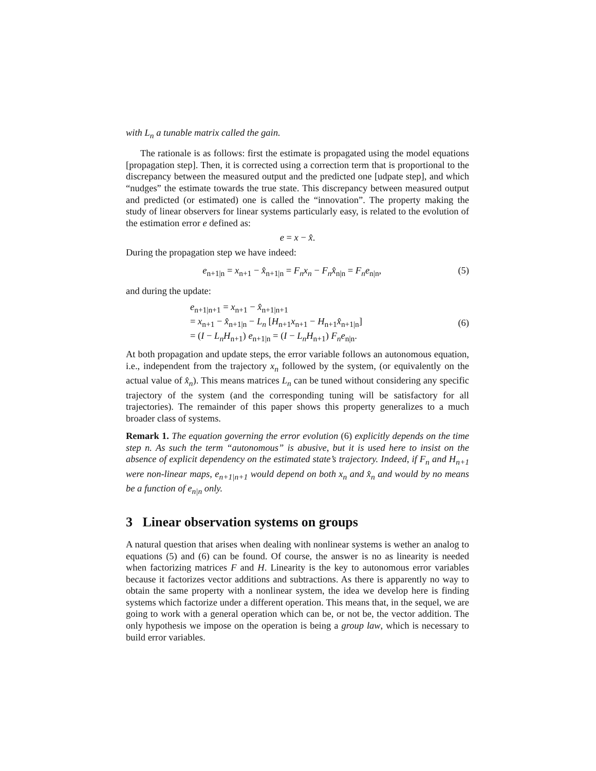with L<sub>n</sub> a tunable matrix called the gain.
The rationale is as follows: first the estimate is propagated using the model equations [propagation step]. Then, it is corrected using a correction term that is proportional to the discrepancy between the measured output and the predicted one [udpate step], and which “nudges” the estimate towards the true state. This discrepancy between measured output and predicted (or estimated) one is called the “innovation”. The property making the study of linear observers for linear systems particularly easy, is related to the evolution of the estimation error e defined as:
e = x − x̂.
During the propagation step we have indeed:
e<sub>n+1|n</sub> = x<sub>n+1</sub> − x̂<sub>n+1|n</sub> = F<sub>n</sub>x<sub>n</sub> − F<sub>n</sub>x̂<sub>n|n</sub> = F<sub>n</sub>e<sub>n|n</sub>, (5)
and during the update:
e<sub>n+1|n+1</sub> = x<sub>n+1</sub> − x̂<sub>n+1|n+1</sub>
= x<sub>n+1</sub> − x̂<sub>n+1|n</sub> − L<sub>n</sub> [H<sub>n+1</sub>x<sub>n+1</sub> − H<sub>n+1</sub>x̂<sub>n+1|n</sub>]
= (I − L<sub>n</sub>H<sub>n+1</sub>) e<sub>n+1|n</sub> = (I − L<sub>n</sub>H<sub>n+1</sub>) F<sub>n</sub>e<sub>n|n</sub>.
(6)
At both propagation and update steps, the error variable follows an autonomous equation, i.e., independent from the trajectory x<sub>n</sub> followed by the system, (or equivalently on the actual value of x̂<sub>n</sub>). This means matrices L<sub>n</sub> can be tuned without considering any specific trajectory of the system (and the corresponding tuning will be satisfactory for all trajectories). The remainder of this paper shows this property generalizes to a much broader class of systems.
Remark 1. The equation governing the error evolution (6) explicitly depends on the time step n. As such the term “autonomous” is abusive, but it is used here to insist on the absence of explicit dependency on the estimated state’s trajectory. Indeed, if F<sub>n</sub> and H<sub>n+1</sub> were non-linear maps, e<sub>n+1|n+1</sub> would depend on both x<sub>n</sub> and x̂<sub>n</sub> and would by no means be a function of e<sub>n|n</sub> only.
3 Linear observation systems on groups
A natural question that arises when dealing with nonlinear systems is wether an analog to equations (5) and (6) can be found. Of course, the answer is no as linearity is needed when factorizing matrices F and H. Linearity is the key to autonomous error variables because it factorizes vector additions and subtractions. As there is apparently no way to obtain the same property with a nonlinear system, the idea we develop here is finding systems which factorize under a different operation. This means that, in the sequel, we are going to work with a general operation which can be, or not be, the vector addition. The only hypothesis we impose on the operation is being a group law, which is necessary to build error variables.